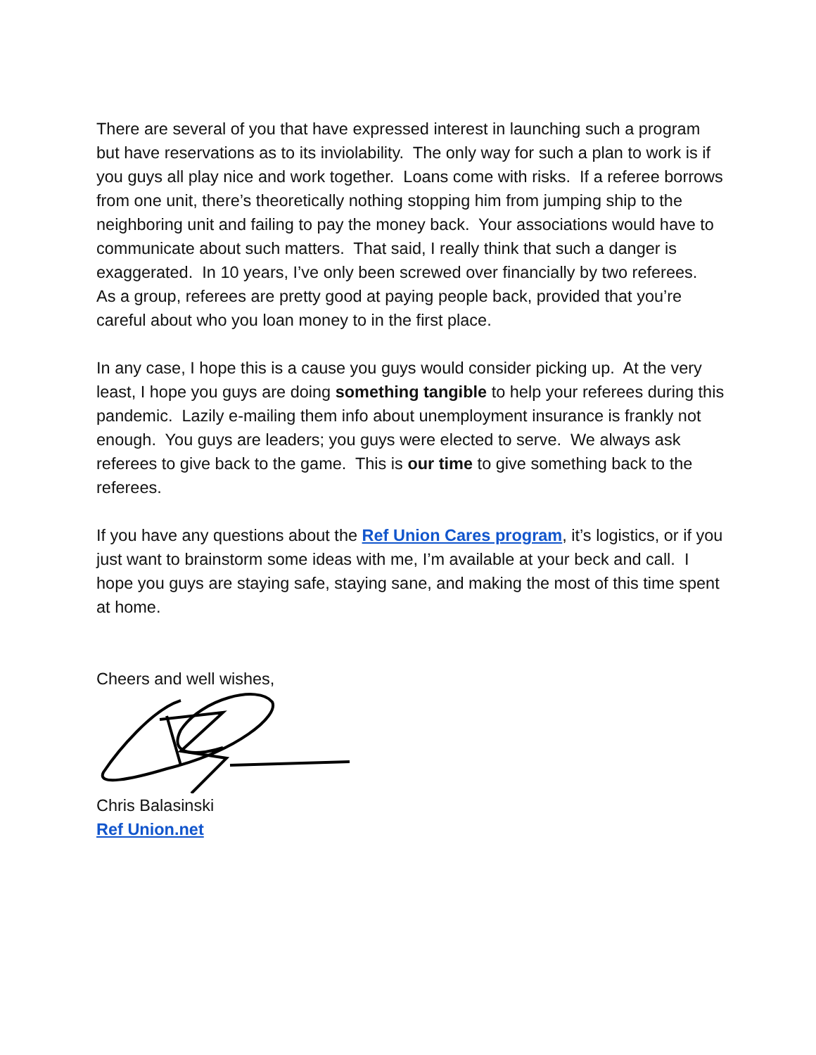There are several of you that have expressed interest in launching such a program but have reservations as to its inviolability. The only way for such a plan to work is if you guys all play nice and work together. Loans come with risks. If a referee borrows from one unit, there’s theoretically nothing stopping him from jumping ship to the neighboring unit and failing to pay the money back. Your associations would have to communicate about such matters. That said, I really think that such a danger is exaggerated. In 10 years, I’ve only been screwed over financially by two referees. As a group, referees are pretty good at paying people back, provided that you’re careful about who you loan money to in the first place.
In any case, I hope this is a cause you guys would consider picking up. At the very least, I hope you guys are doing something tangible to help your referees during this pandemic. Lazily e-mailing them info about unemployment insurance is frankly not enough. You guys are leaders; you guys were elected to serve. We always ask referees to give back to the game. This is our time to give something back to the referees.
If you have any questions about the Ref Union Cares program, it’s logistics, or if you just want to brainstorm some ideas with me, I’m available at your beck and call. I hope you guys are staying safe, staying sane, and making the most of this time spent at home.
Cheers and well wishes,
Chris Balasinski
Ref Union.net